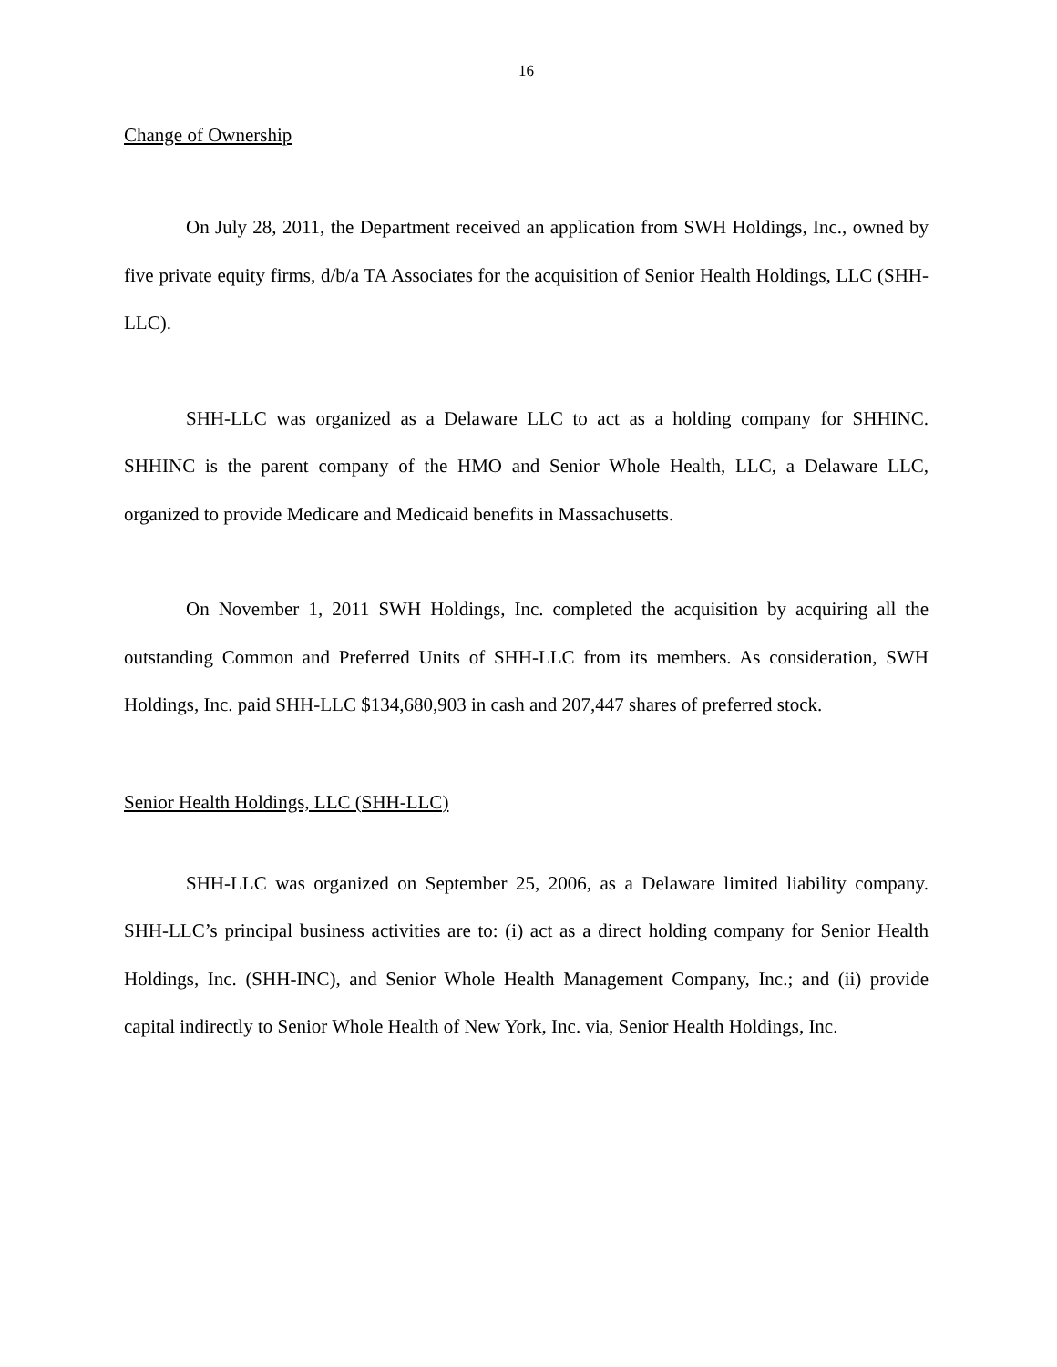16
Change of Ownership
On July 28, 2011, the Department received an application from SWH Holdings, Inc., owned by five private equity firms, d/b/a TA Associates for the acquisition of Senior Health Holdings, LLC (SHH-LLC).
SHH-LLC was organized as a Delaware LLC to act as a holding company for SHHINC. SHHINC is the parent company of the HMO and Senior Whole Health, LLC, a Delaware LLC, organized to provide Medicare and Medicaid benefits in Massachusetts.
On November 1, 2011 SWH Holdings, Inc. completed the acquisition by acquiring all the outstanding Common and Preferred Units of SHH-LLC from its members. As consideration, SWH Holdings, Inc. paid SHH-LLC $134,680,903 in cash and 207,447 shares of preferred stock.
Senior Health Holdings, LLC (SHH-LLC)
SHH-LLC was organized on September 25, 2006, as a Delaware limited liability company. SHH-LLC’s principal business activities are to: (i) act as a direct holding company for Senior Health Holdings, Inc. (SHH-INC), and Senior Whole Health Management Company, Inc.; and (ii) provide capital indirectly to Senior Whole Health of New York, Inc. via, Senior Health Holdings, Inc.